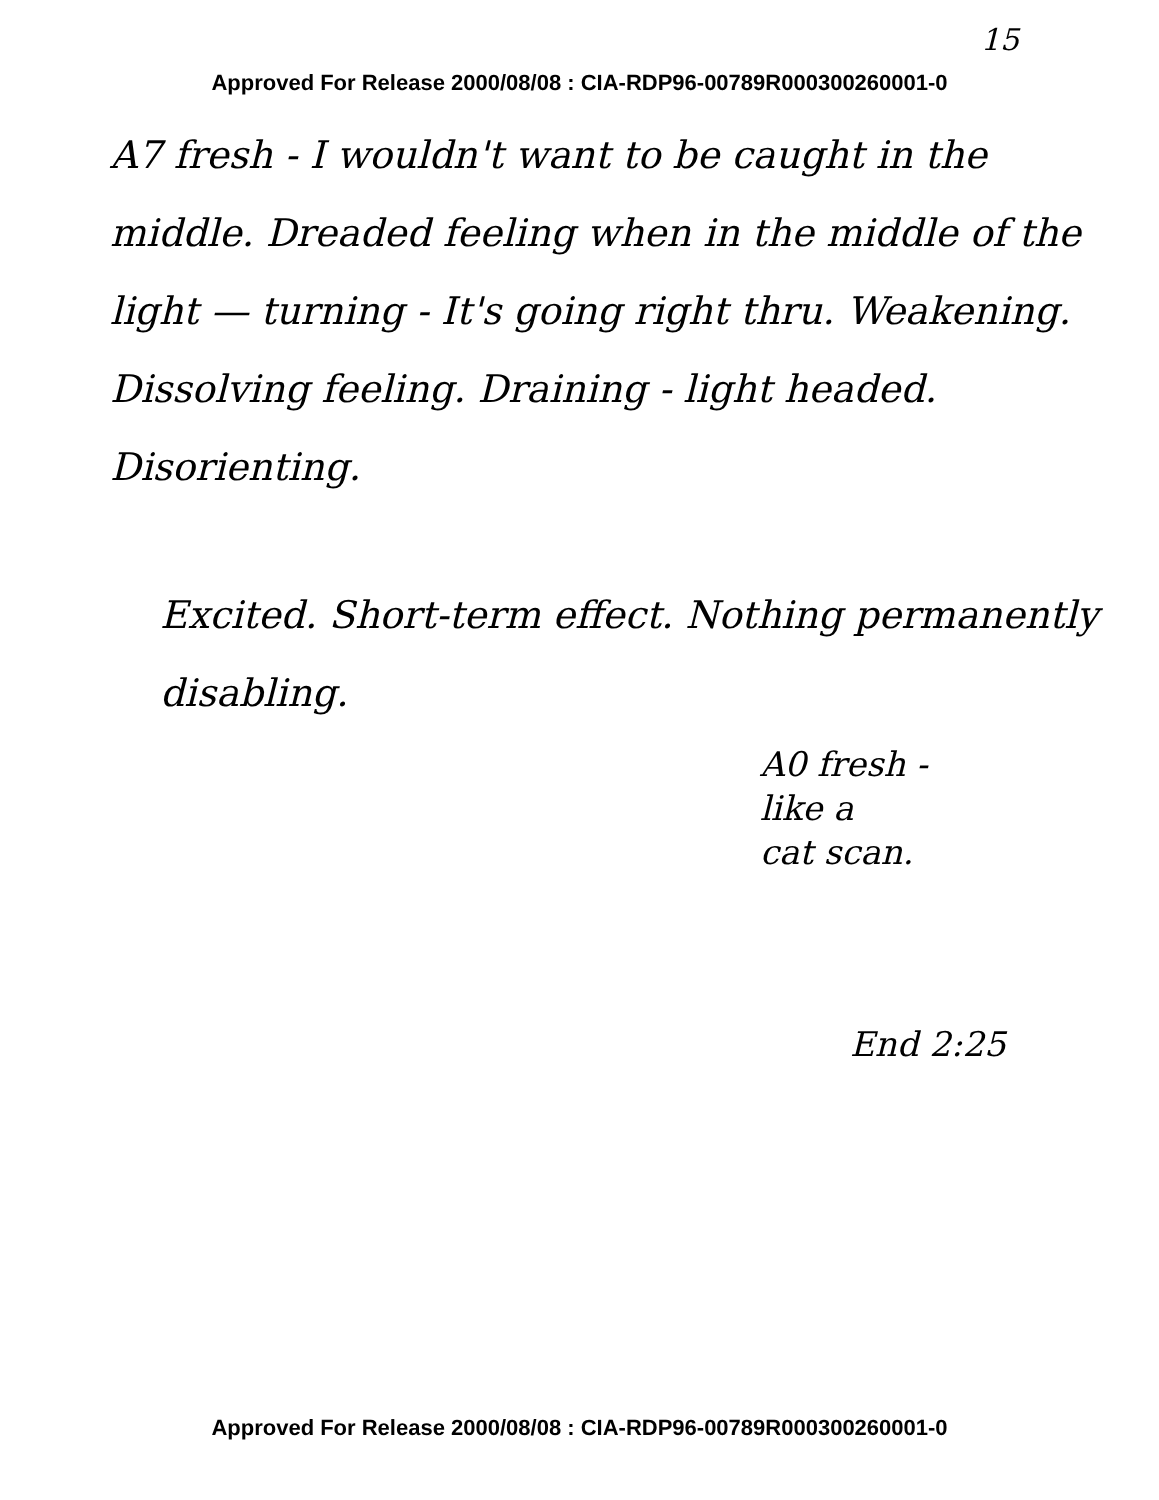15
Approved For Release 2000/08/08 : CIA-RDP96-00789R000300260001-0
A7 fresh - I wouldn't want to be caught in the middle. Dreaded feeling when in the middle of the light — turning - It's going right thru. Weakening. Dissolving feeling. Draining - light headed. Disorienting.
Excited. Short-term effect. Nothing permanently disabling.
A0 fresh -
like a
cat scan.
End 2:25
Approved For Release 2000/08/08 : CIA-RDP96-00789R000300260001-0